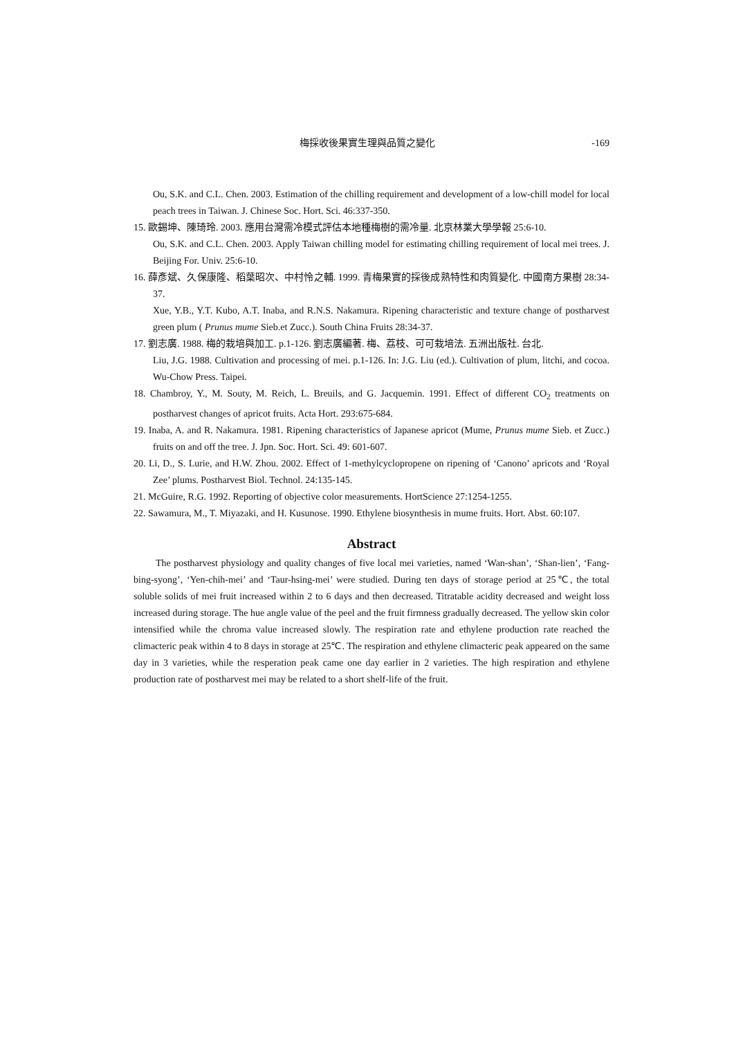梅採收後果實生理與品質之變化 -169
Ou, S.K. and C.L. Chen. 2003. Estimation of the chilling requirement and development of a low-chill model for local peach trees in Taiwan. J. Chinese Soc. Hort. Sci. 46:337-350.
15. 歐錫坤、陳琦玲. 2003. 應用台灣需冷模式評估本地種梅樹的需冷量. 北京林業大學學報 25:6-10.
Ou, S.K. and C.L. Chen. 2003. Apply Taiwan chilling model for estimating chilling requirement of local mei trees. J. Beijing For. Univ. 25:6-10.
16. 薛彥斌、久保康隆、稻葉昭次、中村怜之輔. 1999. 青梅果實的採後成熟特性和肉質變化. 中國南方果樹 28:34-37.
Xue, Y.B., Y.T. Kubo, A.T. Inaba, and R.N.S. Nakamura. Ripening characteristic and texture change of postharvest green plum ( Prunus mume Sieb.et Zucc.). South China Fruits 28:34-37.
17. 劉志廣. 1988. 梅的栽培與加工. p.1-126. 劉志廣編著. 梅、荔枝、可可栽培法. 五洲出版社. 台北.
Liu, J.G. 1988. Cultivation and processing of mei. p.1-126. In: J.G. Liu (ed.). Cultivation of plum, litchi, and cocoa. Wu-Chow Press. Taipei.
18. Chambroy, Y., M. Souty, M. Reich, L. Breuils, and G. Jacquemin. 1991. Effect of different CO<sub>2</sub> treatments on postharvest changes of apricot fruits. Acta Hort. 293:675-684.
19. Inaba, A. and R. Nakamura. 1981. Ripening characteristics of Japanese apricot (Mume, Prunus mume Sieb. et Zucc.) fruits on and off the tree. J. Jpn. Soc. Hort. Sci. 49: 601-607.
20. Li, D., S. Lurie, and H.W. Zhou. 2002. Effect of 1-methylcyclopropene on ripening of ‘Canono’ apricots and ‘Royal Zee’ plums. Postharvest Biol. Technol. 24:135-145.
21. McGuire, R.G. 1992. Reporting of objective color measurements. HortScience 27:1254-1255.
22. Sawamura, M., T. Miyazaki, and H. Kusunose. 1990. Ethylene biosynthesis in mume fruits. Hort. Abst. 60:107.
Abstract
The postharvest physiology and quality changes of five local mei varieties, named ‘Wan-shan’, ‘Shan-lien’, ‘Fang-bing-syong’, ‘Yen-chih-mei’ and ‘Taur-hsing-mei’ were studied. During ten days of storage period at 25℃, the total soluble solids of mei fruit increased within 2 to 6 days and then decreased. Titratable acidity decreased and weight loss increased during storage. The hue angle value of the peel and the fruit firmness gradually decreased. The yellow skin color intensified while the chroma value increased slowly. The respiration rate and ethylene production rate reached the climacteric peak within 4 to 8 days in storage at 25℃. The respiration and ethylene climacteric peak appeared on the same day in 3 varieties, while the resperation peak came one day earlier in 2 varieties. The high respiration and ethylene production rate of postharvest mei may be related to a short shelf-life of the fruit.